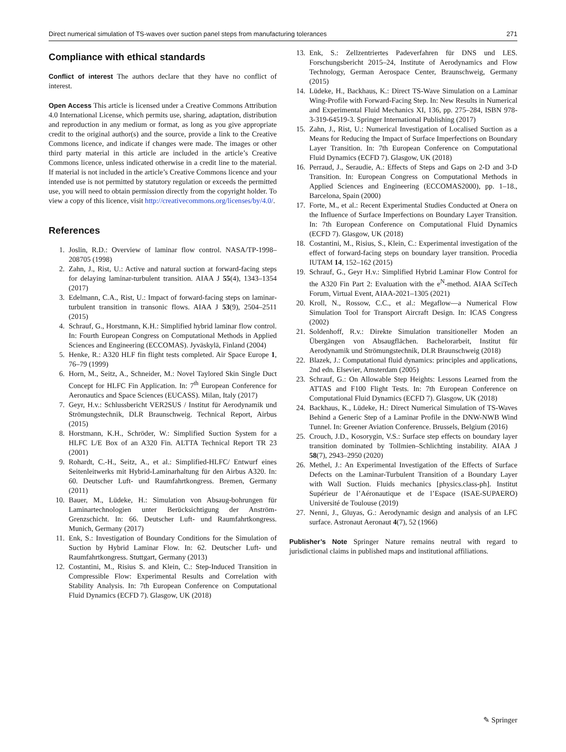Direct numerical simulation of TS-waves over suction panel steps from manufacturing tolerances 271
Compliance with ethical standards
Conflict of interest The authors declare that they have no conflict of interest.
Open Access This article is licensed under a Creative Commons Attribution 4.0 International License, which permits use, sharing, adaptation, distribution and reproduction in any medium or format, as long as you give appropriate credit to the original author(s) and the source, provide a link to the Creative Commons licence, and indicate if changes were made. The images or other third party material in this article are included in the article’s Creative Commons licence, unless indicated otherwise in a credit line to the material. If material is not included in the article’s Creative Commons licence and your intended use is not permitted by statutory regulation or exceeds the permitted use, you will need to obtain permission directly from the copyright holder. To view a copy of this licence, visit http://creativecommons.org/licenses/by/4.0/.
References
1. Joslin, R.D.: Overview of laminar flow control. NASA/TP-1998–208705 (1998)
2. Zahn, J., Rist, U.: Active and natural suction at forward-facing steps for delaying laminar-turbulent transition. AIAA J 55(4), 1343–1354 (2017)
3. Edelmann, C.A., Rist, U.: Impact of forward-facing steps on laminar-turbulent transition in transonic flows. AIAA J 53(9), 2504–2511 (2015)
4. Schrauf, G., Horstmann, K.H.: Simplified hybrid laminar flow control. In: Fourth European Congress on Computational Methods in Applied Sciences and Engineering (ECCOMAS). Jyväskylä, Finland (2004)
5. Henke, R.: A320 HLF fin flight tests completed. Air Space Europe 1, 76–79 (1999)
6. Horn, M., Seitz, A., Schneider, M.: Novel Taylored Skin Single Duct Concept for HLFC Fin Application. In: 7<sup>th</sup> European Conference for Aeronautics and Space Sciences (EUCASS). Milan, Italy (2017)
7. Geyr, H.v.: Schlussbericht VER2SUS / Institut für Aerodynamik und Strömungstechnik, DLR Braunschweig. Technical Report, Airbus (2015)
8. Horstmann, K.H., Schröder, W.: Simplified Suction System for a HLFC L/E Box of an A320 Fin. ALTTA Technical Report TR 23 (2001)
9. Rohardt, C.-H., Seitz, A., et al.: Simplified-HLFC/ Entwurf eines Seitenleitwerks mit Hybrid-Laminarhaltung für den Airbus A320. In: 60. Deutscher Luft- und Raumfahrtkongress. Bremen, Germany (2011)
10. Bauer, M., Lüdeke, H.: Simulation von Absaug-bohrungen für Laminartechnologien unter Berücksichtigung der Anström-Grenzschicht. In: 66. Deutscher Luft- und Raumfahrtkongress. Munich, Germany (2017)
11. Enk, S.: Investigation of Boundary Conditions for the Simulation of Suction by Hybrid Laminar Flow. In: 62. Deutscher Luft- und Raumfahrtkongress. Stuttgart, Germany (2013)
12. Costantini, M., Risius S. and Klein, C.: Step-Induced Transition in Compressible Flow: Experimental Results and Correlation with Stability Analysis. In: 7th European Conference on Computational Fluid Dynamics (ECFD 7). Glasgow, UK (2018)
13. Enk, S.: Zellzentriertes Padeverfahren für DNS und LES. Forschungsbericht 2015–24, Institute of Aerodynamics and Flow Technology, German Aerospace Center, Braunschweig, Germany (2015)
14. Lüdeke, H., Backhaus, K.: Direct TS-Wave Simulation on a Laminar Wing-Profile with Forward-Facing Step. In: New Results in Numerical and Experimental Fluid Mechanics XI, 136, pp. 275–284, ISBN 978-3-319-64519-3. Springer International Publishing (2017)
15. Zahn, J., Rist, U.: Numerical Investigation of Localised Suction as a Means for Reducing the Impact of Surface Imperfections on Boundary Layer Transition. In: 7th European Conference on Computational Fluid Dynamics (ECFD 7). Glasgow, UK (2018)
16. Perraud, J., Seraudie, A.: Effects of Steps and Gaps on 2-D and 3-D Transition. In: European Congress on Computational Methods in Applied Sciences and Engineering (ECCOMAS2000), pp. 1–18., Barcelona, Spain (2000)
17. Forte, M., et al.: Recent Experimental Studies Conducted at Onera on the Influence of Surface Imperfections on Boundary Layer Transition. In: 7th European Conference on Computational Fluid Dynamics (ECFD 7). Glasgow, UK (2018)
18. Costantini, M., Risius, S., Klein, C.: Experimental investigation of the effect of forward-facing steps on boundary layer transition. Procedia IUTAM 14, 152–162 (2015)
19. Schrauf, G., Geyr H.v.: Simplified Hybrid Laminar Flow Control for the A320 Fin Part 2: Evaluation with the e<sup>N</sup>-method. AIAA SciTech Forum, Virtual Event, AIAA-2021–1305 (2021)
20. Kroll, N., Rossow, C.C., et al.: Megaflow—a Numerical Flow Simulation Tool for Transport Aircraft Design. In: ICAS Congress (2002)
21. Soldenhoff, R.v.: Direkte Simulation transitioneller Moden an Übergängen von Absaugflächen. Bachelorarbeit, Institut für Aerodynamik und Strömungstechnik, DLR Braunschweig (2018)
22. Blazek, J.: Computational fluid dynamics: principles and applications, 2nd edn. Elsevier, Amsterdam (2005)
23. Schrauf, G.: On Allowable Step Heights: Lessons Learned from the ATTAS and F100 Flight Tests. In: 7th European Conference on Computational Fluid Dynamics (ECFD 7). Glasgow, UK (2018)
24. Backhaus, K., Lüdeke, H.: Direct Numerical Simulation of TS-Waves Behind a Generic Step of a Laminar Profile in the DNW-NWB Wind Tunnel. In: Greener Aviation Conference. Brussels, Belgium (2016)
25. Crouch, J.D., Kosorygin, V.S.: Surface step effects on boundary layer transition dominated by Tollmien–Schlichting instability. AIAA J 58(7), 2943–2950 (2020)
26. Methel, J.: An Experimental Investigation of the Effects of Surface Defects on the Laminar-Turbulent Transition of a Boundary Layer with Wall Suction. Fluids mechanics [physics.class-ph]. Institut Supérieur de l’Aéronautique et de l’Espace (ISAE-SUPAERO) Université de Toulouse (2019)
27. Nenni, J., Gluyas, G.: Aerodynamic design and analysis of an LFC surface. Astronaut Aeronaut 4(7), 52 (1966)
Publisher’s Note Springer Nature remains neutral with regard to jurisdictional claims in published maps and institutional affiliations.
✎ Springer